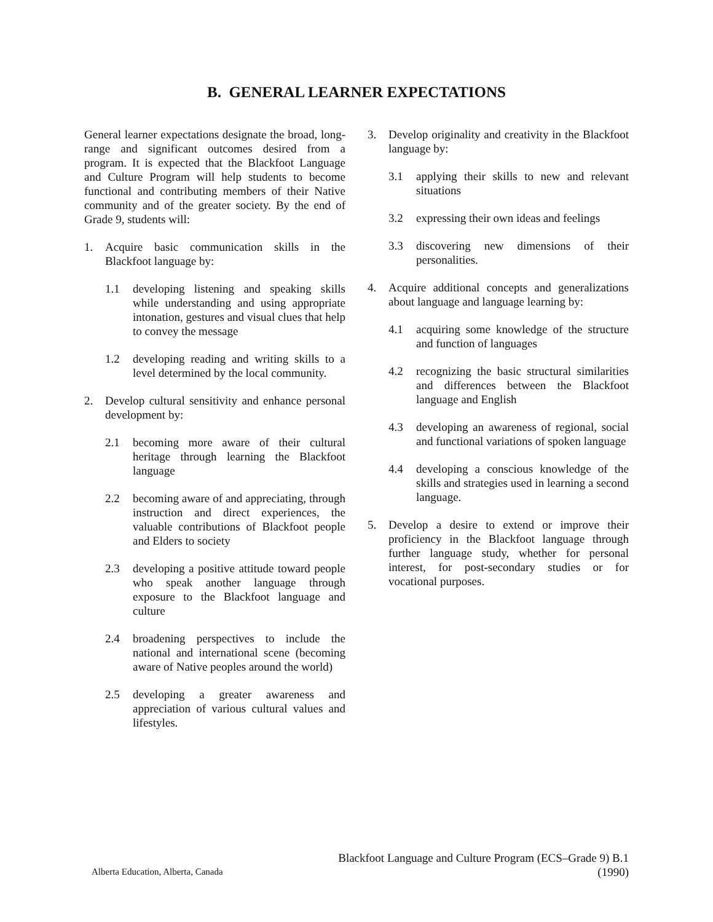B. GENERAL LEARNER EXPECTATIONS
General learner expectations designate the broad, long-range and significant outcomes desired from a program. It is expected that the Blackfoot Language and Culture Program will help students to become functional and contributing members of their Native community and of the greater society. By the end of Grade 9, students will:
1. Acquire basic communication skills in the Blackfoot language by:
1.1 developing listening and speaking skills while understanding and using appropriate intonation, gestures and visual clues that help to convey the message
1.2 developing reading and writing skills to a level determined by the local community.
2. Develop cultural sensitivity and enhance personal development by:
2.1 becoming more aware of their cultural heritage through learning the Blackfoot language
2.2 becoming aware of and appreciating, through instruction and direct experiences, the valuable contributions of Blackfoot people and Elders to society
2.3 developing a positive attitude toward people who speak another language through exposure to the Blackfoot language and culture
2.4 broadening perspectives to include the national and international scene (becoming aware of Native peoples around the world)
2.5 developing a greater awareness and appreciation of various cultural values and lifestyles.
3. Develop originality and creativity in the Blackfoot language by:
3.1 applying their skills to new and relevant situations
3.2 expressing their own ideas and feelings
3.3 discovering new dimensions of their personalities.
4. Acquire additional concepts and generalizations about language and language learning by:
4.1 acquiring some knowledge of the structure and function of languages
4.2 recognizing the basic structural similarities and differences between the Blackfoot language and English
4.3 developing an awareness of regional, social and functional variations of spoken language
4.4 developing a conscious knowledge of the skills and strategies used in learning a second language.
5. Develop a desire to extend or improve their proficiency in the Blackfoot language through further language study, whether for personal interest, for post-secondary studies or for vocational purposes.
Alberta Education, Alberta, Canada
Blackfoot Language and Culture Program (ECS–Grade 9) B.1
(1990)